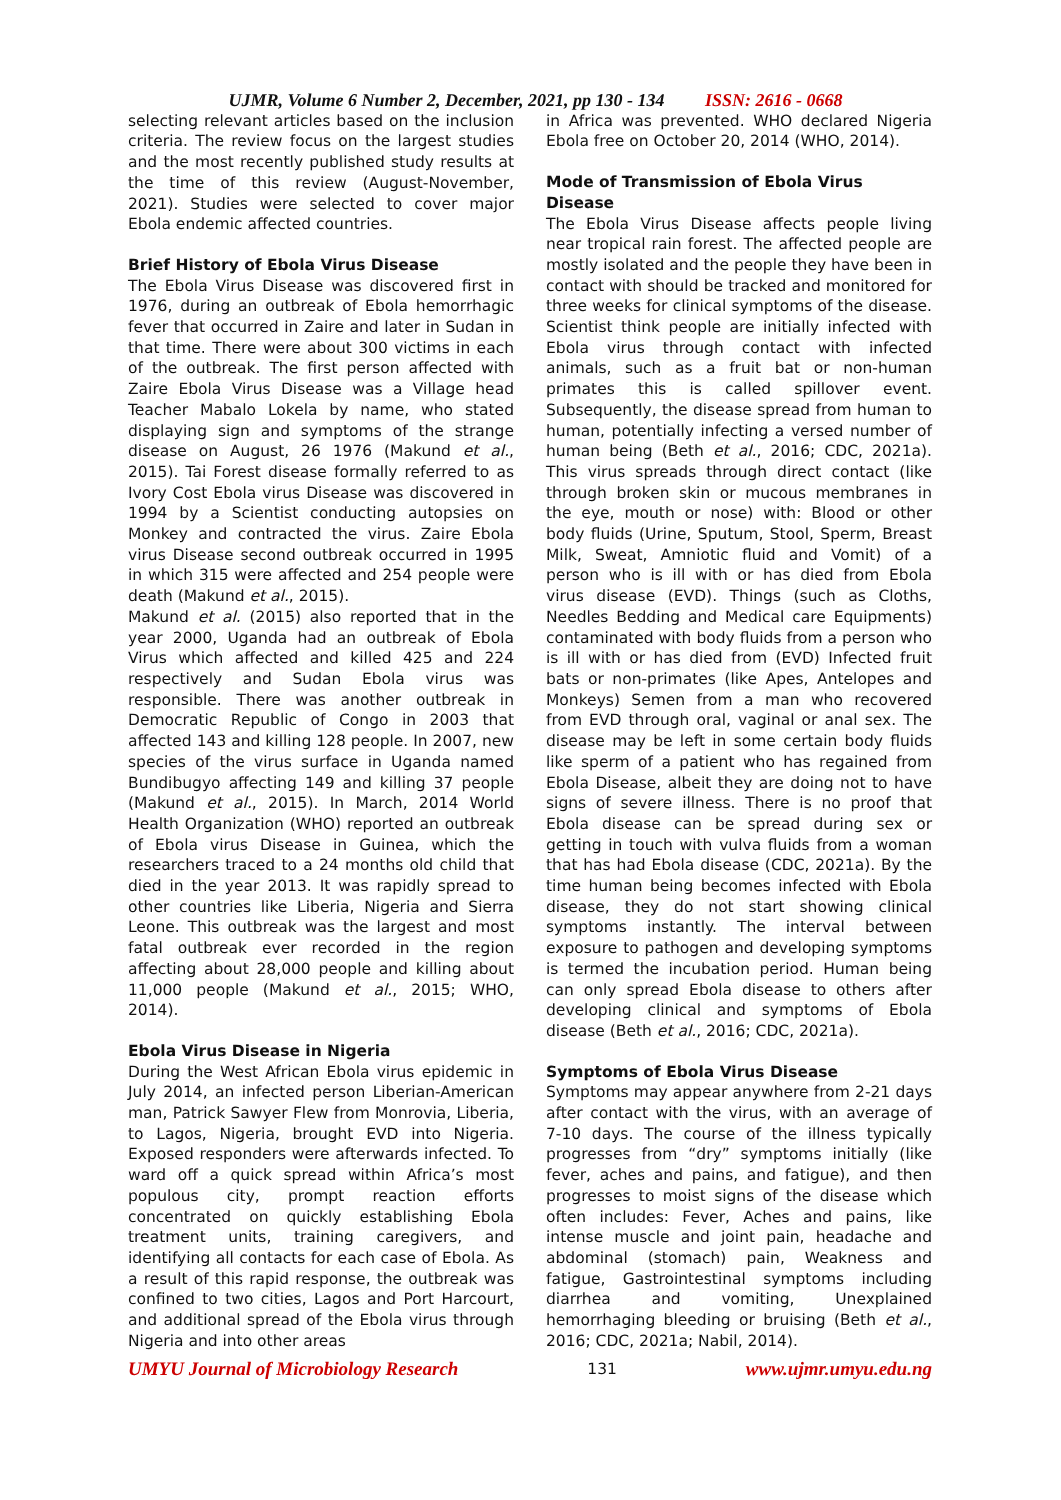UJMR, Volume 6 Number 2, December, 2021, pp 130 - 134 ISSN: 2616 - 0668
selecting relevant articles based on the inclusion criteria. The review focus on the largest studies and the most recently published study results at the time of this review (August-November, 2021). Studies were selected to cover major Ebola endemic affected countries.
Brief History of Ebola Virus Disease
The Ebola Virus Disease was discovered first in 1976, during an outbreak of Ebola hemorrhagic fever that occurred in Zaire and later in Sudan in that time. There were about 300 victims in each of the outbreak. The first person affected with Zaire Ebola Virus Disease was a Village head Teacher Mabalo Lokela by name, who stated displaying sign and symptoms of the strange disease on August, 26 1976 (Makund et al., 2015). Tai Forest disease formally referred to as Ivory Cost Ebola virus Disease was discovered in 1994 by a Scientist conducting autopsies on Monkey and contracted the virus. Zaire Ebola virus Disease second outbreak occurred in 1995 in which 315 were affected and 254 people were death (Makund et al., 2015).
Makund et al. (2015) also reported that in the year 2000, Uganda had an outbreak of Ebola Virus which affected and killed 425 and 224 respectively and Sudan Ebola virus was responsible. There was another outbreak in Democratic Republic of Congo in 2003 that affected 143 and killing 128 people. In 2007, new species of the virus surface in Uganda named Bundibugyo affecting 149 and killing 37 people (Makund et al., 2015). In March, 2014 World Health Organization (WHO) reported an outbreak of Ebola virus Disease in Guinea, which the researchers traced to a 24 months old child that died in the year 2013. It was rapidly spread to other countries like Liberia, Nigeria and Sierra Leone. This outbreak was the largest and most fatal outbreak ever recorded in the region affecting about 28,000 people and killing about 11,000 people (Makund et al., 2015; WHO, 2014).
Ebola Virus Disease in Nigeria
During the West African Ebola virus epidemic in July 2014, an infected person Liberian-American man, Patrick Sawyer Flew from Monrovia, Liberia, to Lagos, Nigeria, brought EVD into Nigeria. Exposed responders were afterwards infected. To ward off a quick spread within Africa’s most populous city, prompt reaction efforts concentrated on quickly establishing Ebola treatment units, training caregivers, and identifying all contacts for each case of Ebola. As a result of this rapid response, the outbreak was confined to two cities, Lagos and Port Harcourt, and additional spread of the Ebola virus through Nigeria and into other areas
in Africa was prevented. WHO declared Nigeria Ebola free on October 20, 2014 (WHO, 2014).
Mode of Transmission of Ebola Virus Disease
The Ebola Virus Disease affects people living near tropical rain forest. The affected people are mostly isolated and the people they have been in contact with should be tracked and monitored for three weeks for clinical symptoms of the disease. Scientist think people are initially infected with Ebola virus through contact with infected animals, such as a fruit bat or non-human primates this is called spillover event. Subsequently, the disease spread from human to human, potentially infecting a versed number of human being (Beth et al., 2016; CDC, 2021a). This virus spreads through direct contact (like through broken skin or mucous membranes in the eye, mouth or nose) with: Blood or other body fluids (Urine, Sputum, Stool, Sperm, Breast Milk, Sweat, Amniotic fluid and Vomit) of a person who is ill with or has died from Ebola virus disease (EVD). Things (such as Cloths, Needles Bedding and Medical care Equipments) contaminated with body fluids from a person who is ill with or has died from (EVD) Infected fruit bats or non-primates (like Apes, Antelopes and Monkeys) Semen from a man who recovered from EVD through oral, vaginal or anal sex. The disease may be left in some certain body fluids like sperm of a patient who has regained from Ebola Disease, albeit they are doing not to have signs of severe illness. There is no proof that Ebola disease can be spread during sex or getting in touch with vulva fluids from a woman that has had Ebola disease (CDC, 2021a). By the time human being becomes infected with Ebola disease, they do not start showing clinical symptoms instantly. The interval between exposure to pathogen and developing symptoms is termed the incubation period. Human being can only spread Ebola disease to others after developing clinical and symptoms of Ebola disease (Beth et al., 2016; CDC, 2021a).
Symptoms of Ebola Virus Disease
Symptoms may appear anywhere from 2-21 days after contact with the virus, with an average of 7-10 days. The course of the illness typically progresses from “dry” symptoms initially (like fever, aches and pains, and fatigue), and then progresses to moist signs of the disease which often includes: Fever, Aches and pains, like intense muscle and joint pain, headache and abdominal (stomach) pain, Weakness and fatigue, Gastrointestinal symptoms including diarrhea and vomiting, Unexplained hemorrhaging bleeding or bruising (Beth et al., 2016; CDC, 2021a; Nabil, 2014).
UMYU Journal of Microbiology Research 131 www.ujmr.umyu.edu.ng